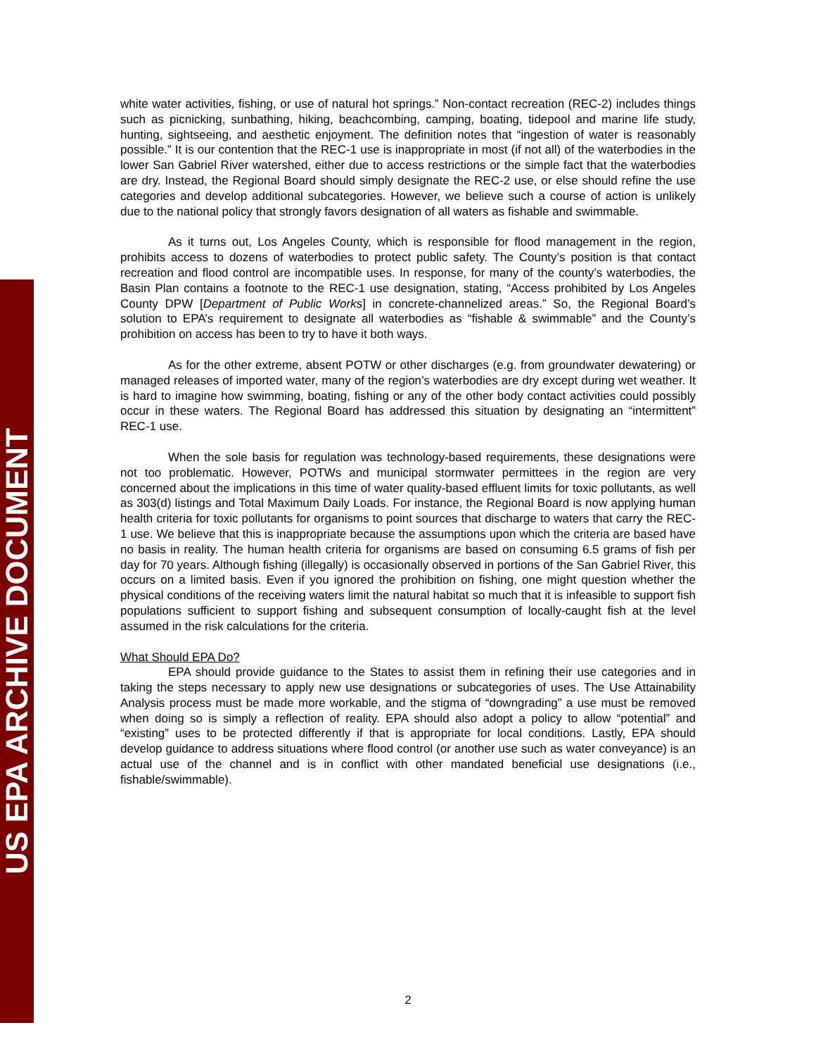US EPA ARCHIVE DOCUMENT
white water activities, fishing, or use of natural hot springs.” Non-contact recreation (REC-2) includes things such as picnicking, sunbathing, hiking, beachcombing, camping, boating, tidepool and marine life study, hunting, sightseeing, and aesthetic enjoyment. The definition notes that “ingestion of water is reasonably possible.” It is our contention that the REC-1 use is inappropriate in most (if not all) of the waterbodies in the lower San Gabriel River watershed, either due to access restrictions or the simple fact that the waterbodies are dry. Instead, the Regional Board should simply designate the REC-2 use, or else should refine the use categories and develop additional subcategories. However, we believe such a course of action is unlikely due to the national policy that strongly favors designation of all waters as fishable and swimmable.
As it turns out, Los Angeles County, which is responsible for flood management in the region, prohibits access to dozens of waterbodies to protect public safety. The County’s position is that contact recreation and flood control are incompatible uses. In response, for many of the county’s waterbodies, the Basin Plan contains a footnote to the REC-1 use designation, stating, “Access prohibited by Los Angeles County DPW [Department of Public Works] in concrete-channelized areas.” So, the Regional Board’s solution to EPA’s requirement to designate all waterbodies as “fishable & swimmable” and the County’s prohibition on access has been to try to have it both ways.
As for the other extreme, absent POTW or other discharges (e.g. from groundwater dewatering) or managed releases of imported water, many of the region’s waterbodies are dry except during wet weather. It is hard to imagine how swimming, boating, fishing or any of the other body contact activities could possibly occur in these waters. The Regional Board has addressed this situation by designating an “intermittent” REC-1 use.
When the sole basis for regulation was technology-based requirements, these designations were not too problematic. However, POTWs and municipal stormwater permittees in the region are very concerned about the implications in this time of water quality-based effluent limits for toxic pollutants, as well as 303(d) listings and Total Maximum Daily Loads. For instance, the Regional Board is now applying human health criteria for toxic pollutants for organisms to point sources that discharge to waters that carry the REC-1 use. We believe that this is inappropriate because the assumptions upon which the criteria are based have no basis in reality. The human health criteria for organisms are based on consuming 6.5 grams of fish per day for 70 years. Although fishing (illegally) is occasionally observed in portions of the San Gabriel River, this occurs on a limited basis. Even if you ignored the prohibition on fishing, one might question whether the physical conditions of the receiving waters limit the natural habitat so much that it is infeasible to support fish populations sufficient to support fishing and subsequent consumption of locally-caught fish at the level assumed in the risk calculations for the criteria.
What Should EPA Do?
EPA should provide guidance to the States to assist them in refining their use categories and in taking the steps necessary to apply new use designations or subcategories of uses. The Use Attainability Analysis process must be made more workable, and the stigma of “downgrading” a use must be removed when doing so is simply a reflection of reality. EPA should also adopt a policy to allow “potential” and “existing” uses to be protected differently if that is appropriate for local conditions. Lastly, EPA should develop guidance to address situations where flood control (or another use such as water conveyance) is an actual use of the channel and is in conflict with other mandated beneficial use designations (i.e., fishable/swimmable).
2